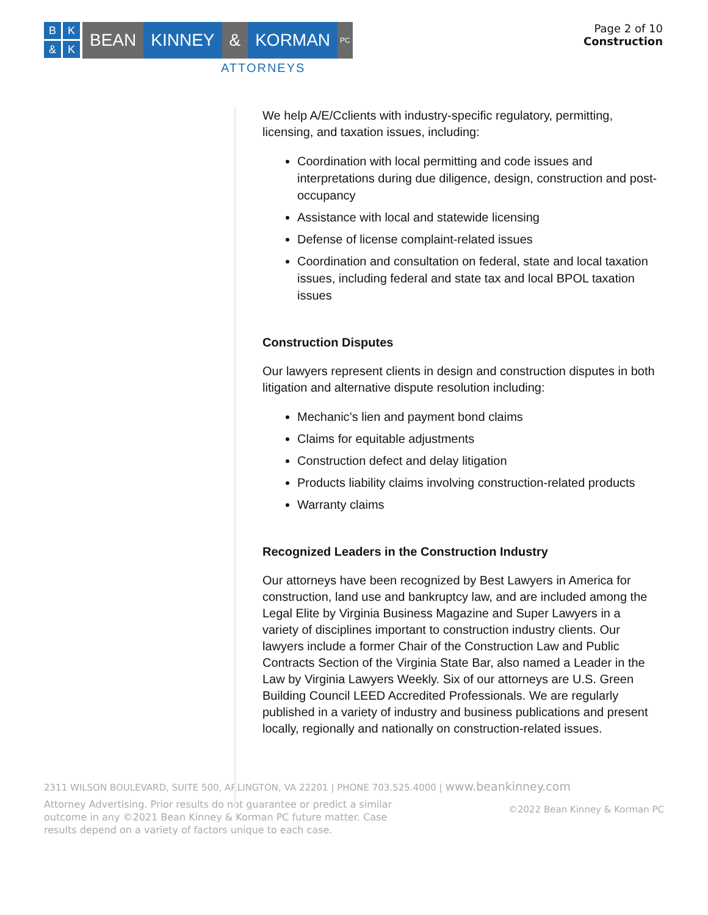BK & K
BEAN KINNEY & KORMAN
PC
ATTORNEYS
Page 2 of 10
Construction
We help A/E/Cclients with industry-specific regulatory, permitting, licensing, and taxation issues, including:
Coordination with local permitting and code issues and interpretations during due diligence, design, construction and post-occupancy
Assistance with local and statewide licensing
Defense of license complaint-related issues
Coordination and consultation on federal, state and local taxation issues, including federal and state tax and local BPOL taxation issues
Construction Disputes
Our lawyers represent clients in design and construction disputes in both litigation and alternative dispute resolution including:
Mechanic’s lien and payment bond claims
Claims for equitable adjustments
Construction defect and delay litigation
Products liability claims involving construction-related products
Warranty claims
Recognized Leaders in the Construction Industry
Our attorneys have been recognized by Best Lawyers in America for construction, land use and bankruptcy law, and are included among the Legal Elite by Virginia Business Magazine and Super Lawyers in a variety of disciplines important to construction industry clients. Our lawyers include a former Chair of the Construction Law and Public Contracts Section of the Virginia State Bar, also named a Leader in the Law by Virginia Lawyers Weekly. Six of our attorneys are U.S. Green Building Council LEED Accredited Professionals. We are regularly published in a variety of industry and business publications and present locally, regionally and nationally on construction-related issues.
2311 WILSON BOULEVARD, SUITE 500, ARLINGTON, VA 22201 | PHONE 703.525.4000 | www.beankinney.com
Attorney Advertising. Prior results do not guarantee or predict a similar outcome in any ©2021 Bean Kinney & Korman PC future matter. Case results depend on a variety of factors unique to each case.
©2022 Bean Kinney & Korman PC